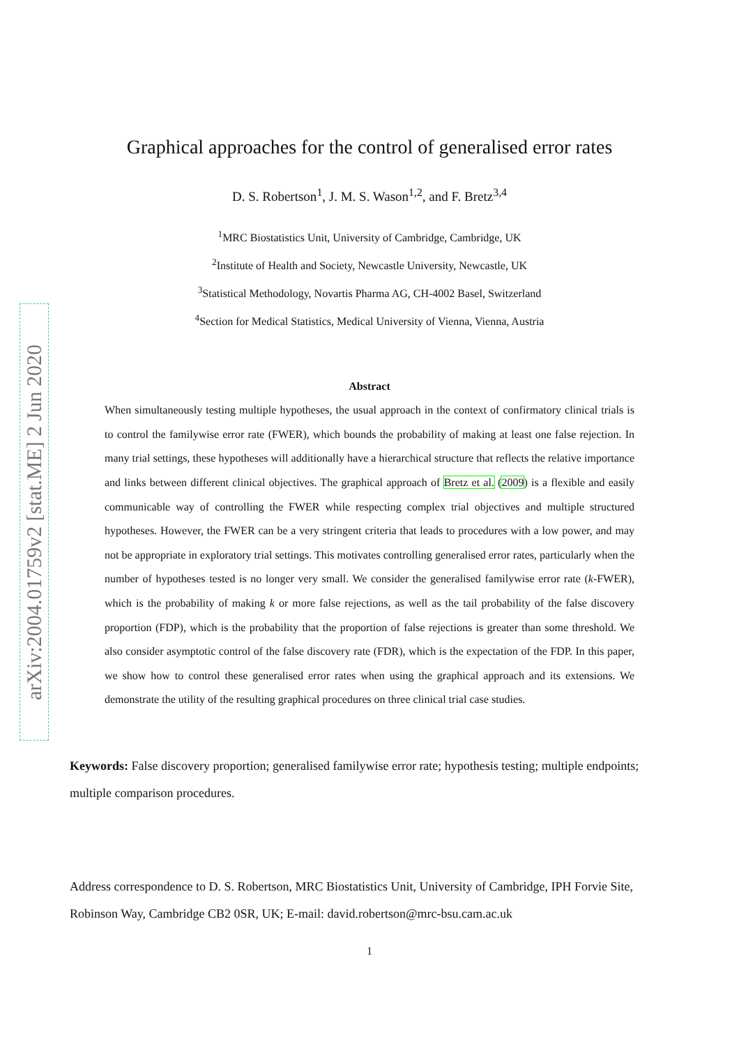arXiv:2004.01759v2 [stat.ME] 2 Jun 2020
Graphical approaches for the control of generalised error rates
D. S. Robertson<sup>1</sup>, J. M. S. Wason<sup>1,2</sup>, and F. Bretz<sup>3,4</sup>
<sup>1</sup> MRC Biostatistics Unit, University of Cambridge, Cambridge, UK
<sup>2</sup> Institute of Health and Society, Newcastle University, Newcastle, UK
<sup>3</sup> Statistical Methodology, Novartis Pharma AG, CH-4002 Basel, Switzerland
<sup>4</sup> Section for Medical Statistics, Medical University of Vienna, Vienna, Austria
Abstract
When simultaneously testing multiple hypotheses, the usual approach in the context of confirmatory clinical trials is to control the familywise error rate (FWER), which bounds the probability of making at least one false rejection. In many trial settings, these hypotheses will additionally have a hierarchical structure that reflects the relative importance and links between different clinical objectives. The graphical approach of Bretz et al. (2009) is a flexible and easily communicable way of controlling the FWER while respecting complex trial objectives and multiple structured hypotheses. However, the FWER can be a very stringent criteria that leads to procedures with a low power, and may not be appropriate in exploratory trial settings. This motivates controlling generalised error rates, particularly when the number of hypotheses tested is no longer very small. We consider the generalised familywise error rate (k-FWER), which is the probability of making k or more false rejections, as well as the tail probability of the false discovery proportion (FDP), which is the probability that the proportion of false rejections is greater than some threshold. We also consider asymptotic control of the false discovery rate (FDR), which is the expectation of the FDP. In this paper, we show how to control these generalised error rates when using the graphical approach and its extensions. We demonstrate the utility of the resulting graphical procedures on three clinical trial case studies.
Keywords: False discovery proportion; generalised familywise error rate; hypothesis testing; multiple endpoints; multiple comparison procedures.
Address correspondence to D. S. Robertson, MRC Biostatistics Unit, University of Cambridge, IPH Forvie Site, Robinson Way, Cambridge CB2 0SR, UK; E-mail: david.robertson@mrc-bsu.cam.ac.uk
1